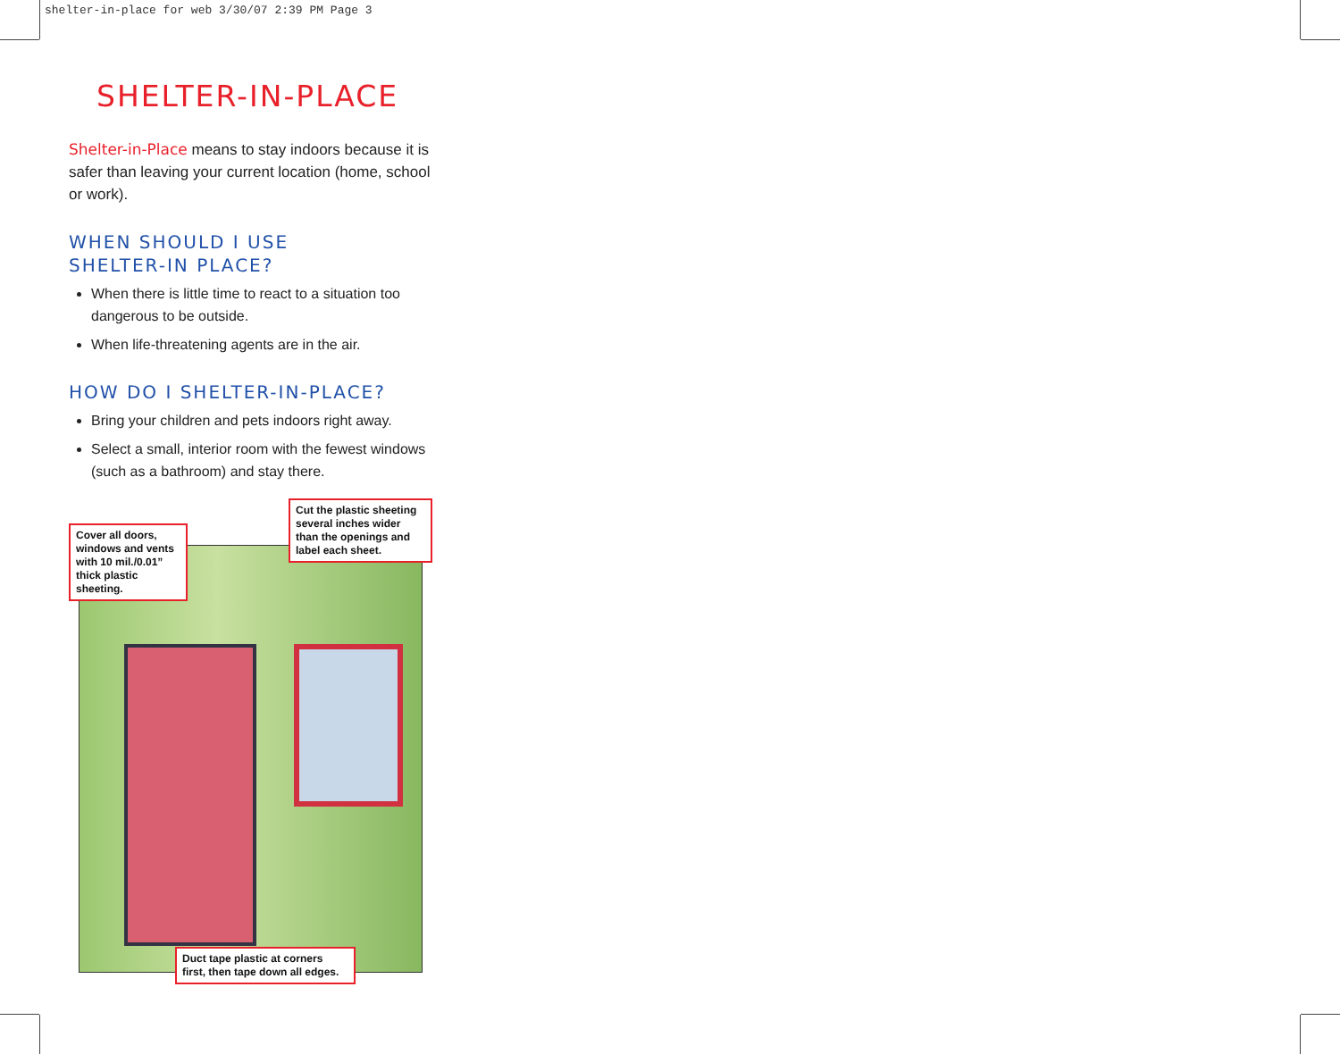shelter-in-place for web 3/30/07 2:39 PM Page 3
SHELTER-IN-PLACE
Shelter-in-Place means to stay indoors because it is safer than leaving your current location (home, school or work).
WHEN SHOULD I USE
SHELTER-IN PLACE?
When there is little time to react to a situation too dangerous to be outside.
When life-threatening agents are in the air.
HOW DO I SHELTER-IN-PLACE?
Bring your children and pets indoors right away.
Select a small, interior room with the fewest windows (such as a bathroom) and stay there.
Cover all doors, windows and vents with 10 mil./0.01” thick plastic sheeting.
Cut the plastic sheeting several inches wider than the openings and label each sheet.
Duct tape plastic at corners first, then tape down all edges.